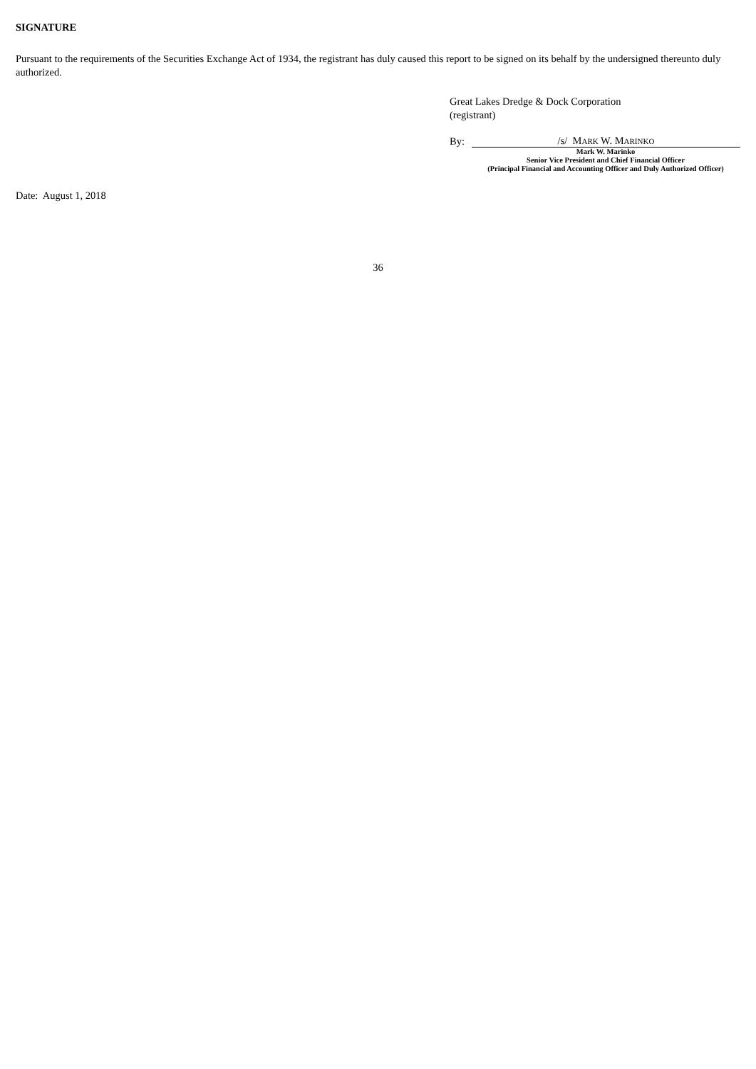SIGNATURE
Pursuant to the requirements of the Securities Exchange Act of 1934, the registrant has duly caused this report to be signed on its behalf by the undersigned thereunto duly authorized.
Great Lakes Dredge & Dock Corporation
(registrant)
By:
/s/ MARK W. MARINKO
Mark W. Marinko
Senior Vice President and Chief Financial Officer
(Principal Financial and Accounting Officer and Duly Authorized Officer)
Date: August 1, 2018
36